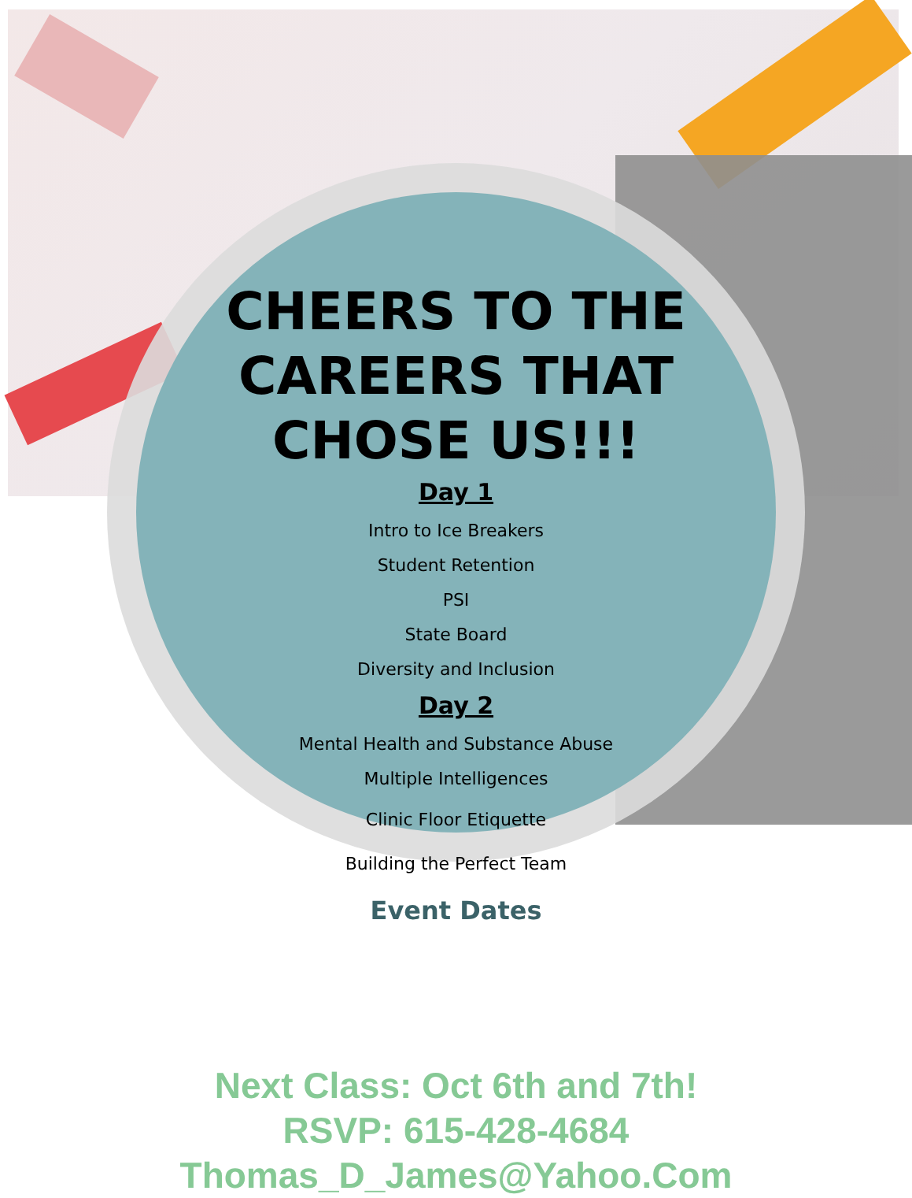CHEERS TO THE CAREERS THAT CHOSE US!!!
Day 1
Intro to Ice Breakers
Student Retention
PSI
State Board
Diversity and Inclusion
Day 2
Mental Health and Substance Abuse
Multiple Intelligences
Clinic Floor Etiquette
Building the Perfect Team
Event Dates
Next Class: Oct 6th and 7th!
RSVP: 615-428-4684
Thomas_D_James@Yahoo.Com